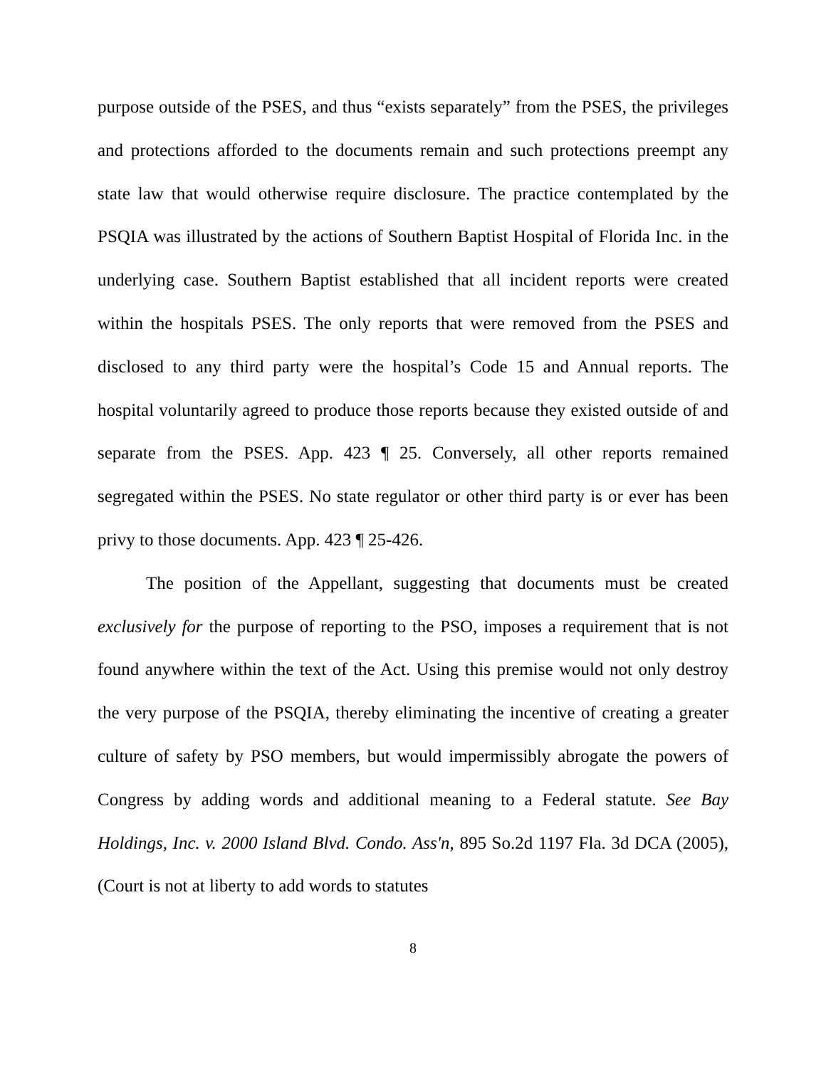purpose outside of the PSES, and thus “exists separately” from the PSES, the privileges and protections afforded to the documents remain and such protections preempt any state law that would otherwise require disclosure. The practice contemplated by the PSQIA was illustrated by the actions of Southern Baptist Hospital of Florida Inc. in the underlying case. Southern Baptist established that all incident reports were created within the hospitals PSES. The only reports that were removed from the PSES and disclosed to any third party were the hospital’s Code 15 and Annual reports. The hospital voluntarily agreed to produce those reports because they existed outside of and separate from the PSES. App. 423 ¶ 25. Conversely, all other reports remained segregated within the PSES. No state regulator or other third party is or ever has been privy to those documents. App. 423 ¶ 25-426.
The position of the Appellant, suggesting that documents must be created exclusively for the purpose of reporting to the PSO, imposes a requirement that is not found anywhere within the text of the Act. Using this premise would not only destroy the very purpose of the PSQIA, thereby eliminating the incentive of creating a greater culture of safety by PSO members, but would impermissibly abrogate the powers of Congress by adding words and additional meaning to a Federal statute. See Bay Holdings, Inc. v. 2000 Island Blvd. Condo. Ass'n, 895 So.2d 1197 Fla. 3d DCA (2005), (Court is not at liberty to add words to statutes
8